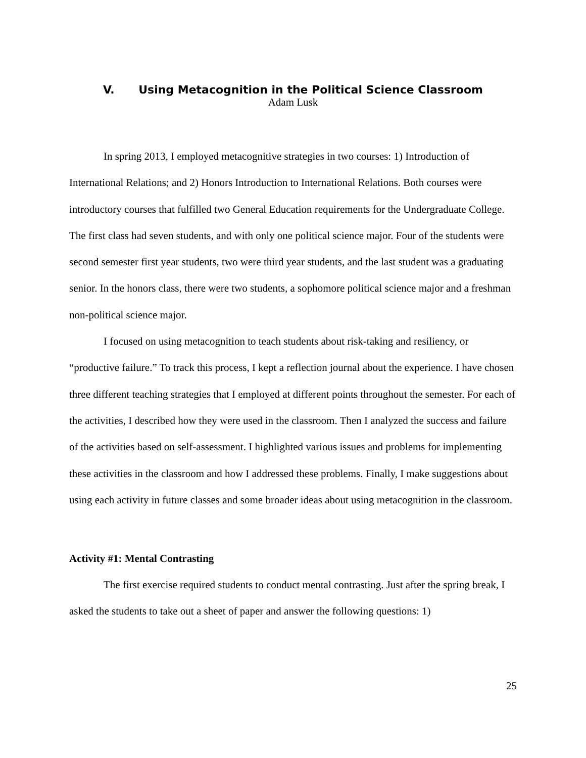V. Using Metacognition in the Political Science Classroom
Adam Lusk
In spring 2013, I employed metacognitive strategies in two courses: 1) Introduction of International Relations; and 2) Honors Introduction to International Relations. Both courses were introductory courses that fulfilled two General Education requirements for the Undergraduate College. The first class had seven students, and with only one political science major. Four of the students were second semester first year students, two were third year students, and the last student was a graduating senior. In the honors class, there were two students, a sophomore political science major and a freshman non-political science major.
I focused on using metacognition to teach students about risk-taking and resiliency, or “productive failure.” To track this process, I kept a reflection journal about the experience. I have chosen three different teaching strategies that I employed at different points throughout the semester. For each of the activities, I described how they were used in the classroom. Then I analyzed the success and failure of the activities based on self-assessment. I highlighted various issues and problems for implementing these activities in the classroom and how I addressed these problems. Finally, I make suggestions about using each activity in future classes and some broader ideas about using metacognition in the classroom.
Activity #1: Mental Contrasting
The first exercise required students to conduct mental contrasting. Just after the spring break, I asked the students to take out a sheet of paper and answer the following questions: 1)
25